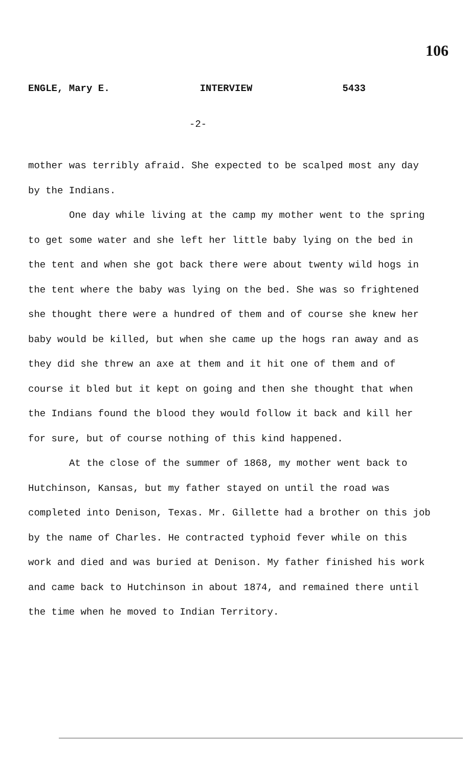106
ENGLE, Mary E. INTERVIEW 5433
-2-
mother was terribly afraid. She expected to be scalped most any day by the Indians.
One day while living at the camp my mother went to the spring to get some water and she left her little baby lying on the bed in the tent and when she got back there were about twenty wild hogs in the tent where the baby was lying on the bed. She was so frightened she thought there were a hundred of them and of course she knew her baby would be killed, but when she came up the hogs ran away and as they did she threw an axe at them and it hit one of them and of course it bled but it kept on going and then she thought that when the Indians found the blood they would follow it back and kill her for sure, but of course nothing of this kind happened.
At the close of the summer of 1868, my mother went back to Hutchinson, Kansas, but my father stayed on until the road was completed into Denison, Texas. Mr. Gillette had a brother on this job by the name of Charles. He contracted typhoid fever while on this work and died and was buried at Denison. My father finished his work and came back to Hutchinson in about 1874, and remained there until the time when he moved to Indian Territory.